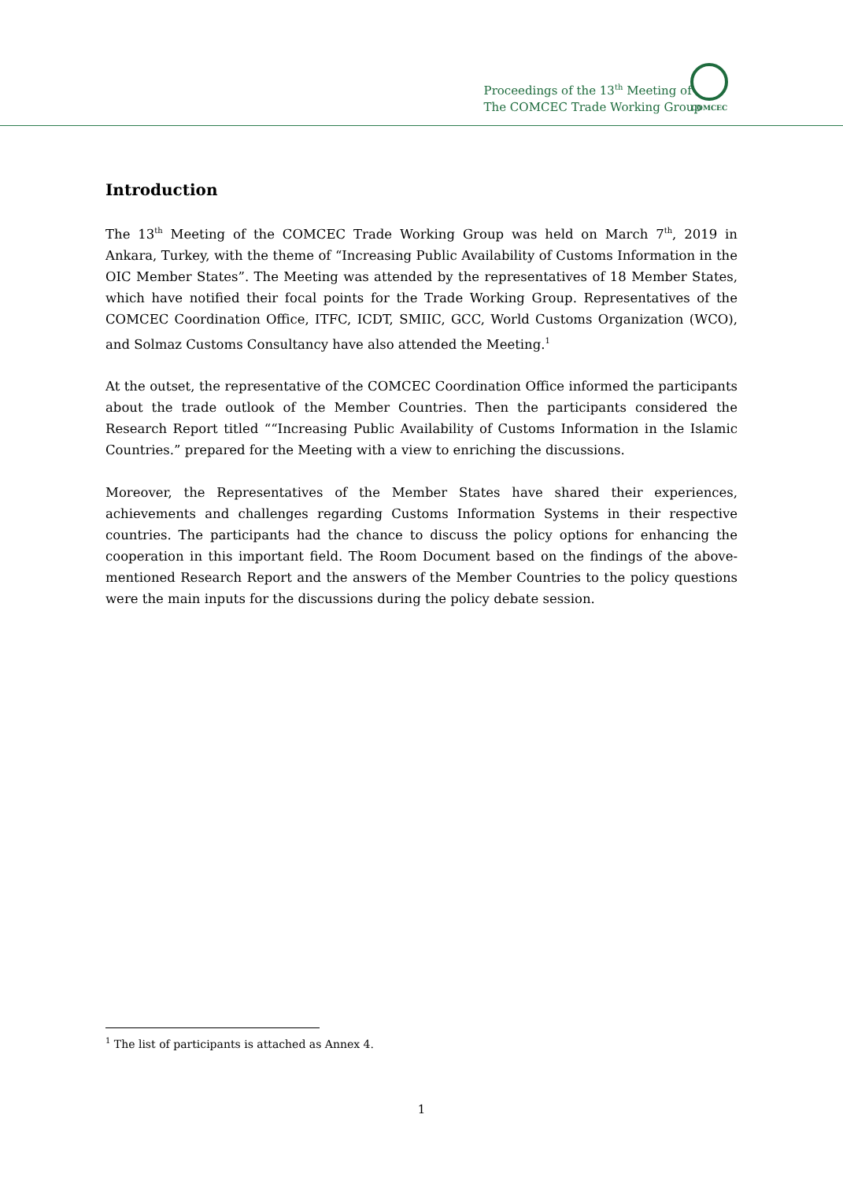Proceedings of the 13<sup>th</sup> Meeting of
The COMCEC Trade Working Group
COMCEC
Introduction
The 13<sup>th</sup> Meeting of the COMCEC Trade Working Group was held on March 7<sup>th</sup>, 2019 in Ankara, Turkey, with the theme of “Increasing Public Availability of Customs Information in the OIC Member States”. The Meeting was attended by the representatives of 18 Member States, which have notified their focal points for the Trade Working Group. Representatives of the COMCEC Coordination Office, ITFC, ICDT, SMIIC, GCC, World Customs Organization (WCO), and Solmaz Customs Consultancy have also attended the Meeting.<sup>1</sup>
At the outset, the representative of the COMCEC Coordination Office informed the participants about the trade outlook of the Member Countries. Then the participants considered the Research Report titled ““Increasing Public Availability of Customs Information in the Islamic Countries.” prepared for the Meeting with a view to enriching the discussions.
Moreover, the Representatives of the Member States have shared their experiences, achievements and challenges regarding Customs Information Systems in their respective countries. The participants had the chance to discuss the policy options for enhancing the cooperation in this important field. The Room Document based on the findings of the above-mentioned Research Report and the answers of the Member Countries to the policy questions were the main inputs for the discussions during the policy debate session.
<sup>1</sup> The list of participants is attached as Annex 4.
1